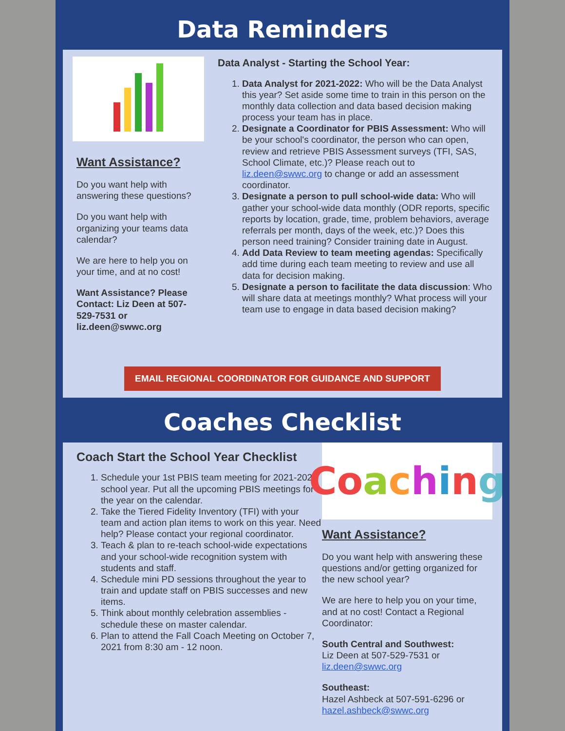Data Reminders
Want Assistance?
Do you want help with answering these questions?
Do you want help with organizing your teams data calendar?
We are here to help you on your time, and at no cost!
Want Assistance? Please Contact: Liz Deen at 507-529-7531 or liz.deen@swwc.org
Data Analyst - Starting the School Year:
1. Data Analyst for 2021-2022: Who will be the Data Analyst this year? Set aside some time to train in this person on the monthly data collection and data based decision making process your team has in place.
2. Designate a Coordinator for PBIS Assessment: Who will be your school's coordinator, the person who can open, review and retrieve PBIS Assessment surveys (TFI, SAS, School Climate, etc.)? Please reach out to liz.deen@swwc.org to change or add an assessment coordinator.
3. Designate a person to pull school-wide data: Who will gather your school-wide data monthly (ODR reports, specific reports by location, grade, time, problem behaviors, average referrals per month, days of the week, etc.)? Does this person need training? Consider training date in August.
4. Add Data Review to team meeting agendas: Specifically add time during each team meeting to review and use all data for decision making.
5. Designate a person to facilitate the data discussion: Who will share data at meetings monthly? What process will your team use to engage in data based decision making?
EMAIL REGIONAL COORDINATOR FOR GUIDANCE AND SUPPORT
Coaches Checklist
Coach Start the School Year Checklist
1. Schedule your 1st PBIS team meeting for 2021-2022 school year. Put all the upcoming PBIS meetings for the year on the calendar.
2. Take the Tiered Fidelity Inventory (TFI) with your team and action plan items to work on this year. Need help? Please contact your regional coordinator.
3. Teach & plan to re-teach school-wide expectations and your school-wide recognition system with students and staff.
4. Schedule mini PD sessions throughout the year to train and update staff on PBIS successes and new items.
5. Think about monthly celebration assemblies - schedule these on master calendar.
6. Plan to attend the Fall Coach Meeting on October 7, 2021 from 8:30 am - 12 noon.
Co aching
Want Assistance?
Do you want help with answering these questions and/or getting organized for the new school year?
We are here to help you on your time, and at no cost! Contact a Regional Coordinator:
South Central and Southwest:
Liz Deen at 507-529-7531 or liz.deen@swwc.org
Southeast:
Hazel Ashbeck at 507-591-6296 or hazel.ashbeck@swwc.org